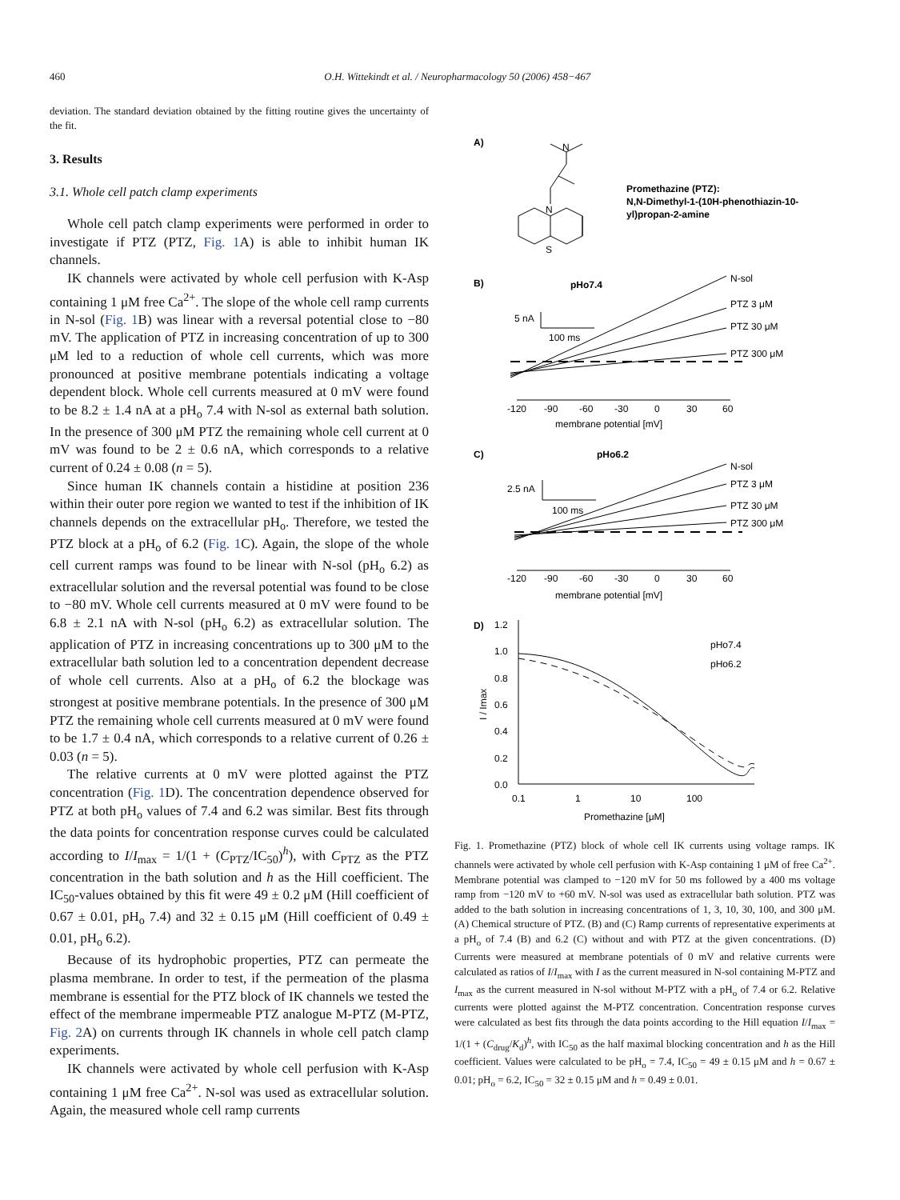460 O.H. Wittekindt et al. / Neuropharmacology 50 (2006) 458−467
deviation. The standard deviation obtained by the fitting routine gives the uncertainty of the fit.
3. Results
3.1. Whole cell patch clamp experiments
Whole cell patch clamp experiments were performed in order to investigate if PTZ (PTZ, Fig. 1 A) is able to inhibit human IK channels.
IK channels were activated by whole cell perfusion with K-Asp containing 1 μM free Ca<sup>2+</sup>. The slope of the whole cell ramp currents in N-sol (Fig. 1 B) was linear with a reversal potential close to −80 mV. The application of PTZ in increasing concentration of up to 300 μM led to a reduction of whole cell currents, which was more pronounced at positive membrane potentials indicating a voltage dependent block. Whole cell currents measured at 0 mV were found to be 8.2 ± 1.4 nA at a pH<sub>o</sub> 7.4 with N-sol as external bath solution. In the presence of 300 μM PTZ the remaining whole cell current at 0 mV was found to be 2 ± 0.6 nA, which corresponds to a relative current of 0.24 ± 0.08 (n = 5).
Since human IK channels contain a histidine at position 236 within their outer pore region we wanted to test if the inhibition of IK channels depends on the extracellular pH<sub>o</sub>. Therefore, we tested the PTZ block at a pH<sub>o</sub> of 6.2 (Fig. 1 C). Again, the slope of the whole cell current ramps was found to be linear with N-sol (pH<sub>o</sub> 6.2) as extracellular solution and the reversal potential was found to be close to −80 mV. Whole cell currents measured at 0 mV were found to be 6.8 ± 2.1 nA with N-sol (pH<sub>o</sub> 6.2) as extracellular solution. The application of PTZ in increasing concentrations up to 300 μM to the extracellular bath solution led to a concentration dependent decrease of whole cell currents. Also at a pH<sub>o</sub> of 6.2 the blockage was strongest at positive membrane potentials. In the presence of 300 μM PTZ the remaining whole cell currents measured at 0 mV were found to be 1.7 ± 0.4 nA, which corresponds to a relative current of 0.26 ± 0.03 (n = 5).
The relative currents at 0 mV were plotted against the PTZ concentration (Fig. 1 D). The concentration dependence observed for PTZ at both pH<sub>o</sub> values of 7.4 and 6.2 was similar. Best fits through the data points for concentration response curves could be calculated according to I/I<sub>max</sub> = 1/(1 + (C<sub>PTZ</sub>/IC<sub>50</sub>)<sup>h</sup>), with C<sub>PTZ</sub> as the PTZ concentration in the bath solution and h as the Hill coefficient. The IC<sub>50</sub>-values obtained by this fit were 49 ± 0.2 μM (Hill coefficient of 0.67 ± 0.01, pH<sub>o</sub> 7.4) and 32 ± 0.15 μM (Hill coefficient of 0.49 ± 0.01, pH<sub>o</sub> 6.2).
Because of its hydrophobic properties, PTZ can permeate the plasma membrane. In order to test, if the permeation of the plasma membrane is essential for the PTZ block of IK channels we tested the effect of the membrane impermeable PTZ analogue M-PTZ (M-PTZ, Fig. 2 A) on currents through IK channels in whole cell patch clamp experiments.
IK channels were activated by whole cell perfusion with K-Asp containing 1 μM free Ca<sup>2+</sup>. N-sol was used as extracellular solution. Again, the measured whole cell ramp currents
A)
N
N
S
Promethazine (PTZ):
N,N-Dimethyl-1-(10H-phenothiazin-10-
yl)propan-2-amine
B)
pHo7.4
5 nA
100 ms
N-sol
PTZ 3 μM
PTZ 30 μM
PTZ 300 μM
-120
-90
-60
-30
0
30
60
membrane potential [mV]
C)
pHo6.2
2.5 nA
100 ms
N-sol
PTZ 3 μM
PTZ 30 μM
PTZ 300 μM
-120
-90
-60
-30
0
30
60
membrane potential [mV]
D)
1.2
1.0
0.8
0.6
0.4
0.2
0.0
0.1
1
10
100
Promethazine [μM]
I / Imax
pHo7.4
pHo6.2
Fig. 1. Promethazine (PTZ) block of whole cell IK currents using voltage ramps. IK channels were activated by whole cell perfusion with K-Asp containing 1 μM of free Ca<sup>2+</sup>. Membrane potential was clamped to −120 mV for 50 ms followed by a 400 ms voltage ramp from −120 mV to +60 mV. N-sol was used as extracellular bath solution. PTZ was added to the bath solution in increasing concentrations of 1, 3, 10, 30, 100, and 300 μM. (A) Chemical structure of PTZ. (B) and (C) Ramp currents of representative experiments at a pH<sub>o</sub> of 7.4 (B) and 6.2 (C) without and with PTZ at the given concentrations. (D) Currents were measured at membrane potentials of 0 mV and relative currents were calculated as ratios of I/I<sub>max</sub> with I as the current measured in N-sol containing M-PTZ and I<sub>max</sub> as the current measured in N-sol without M-PTZ with a pH<sub>o</sub> of 7.4 or 6.2. Relative currents were plotted against the M-PTZ concentration. Concentration response curves were calculated as best fits through the data points according to the Hill equation I/I<sub>max</sub> = 1/(1 + (C<sub>drug</sub>/K<sub>d</sub>)<sup>h</sup>, with IC<sub>50</sub> as the half maximal blocking concentration and h as the Hill coefficient. Values were calculated to be pH<sub>o</sub> = 7.4, IC<sub>50</sub> = 49 ± 0.15 μM and h = 0.67 ± 0.01; pH<sub>o</sub> = 6.2, IC<sub>50</sub> = 32 ± 0.15 μM and h = 0.49 ± 0.01.